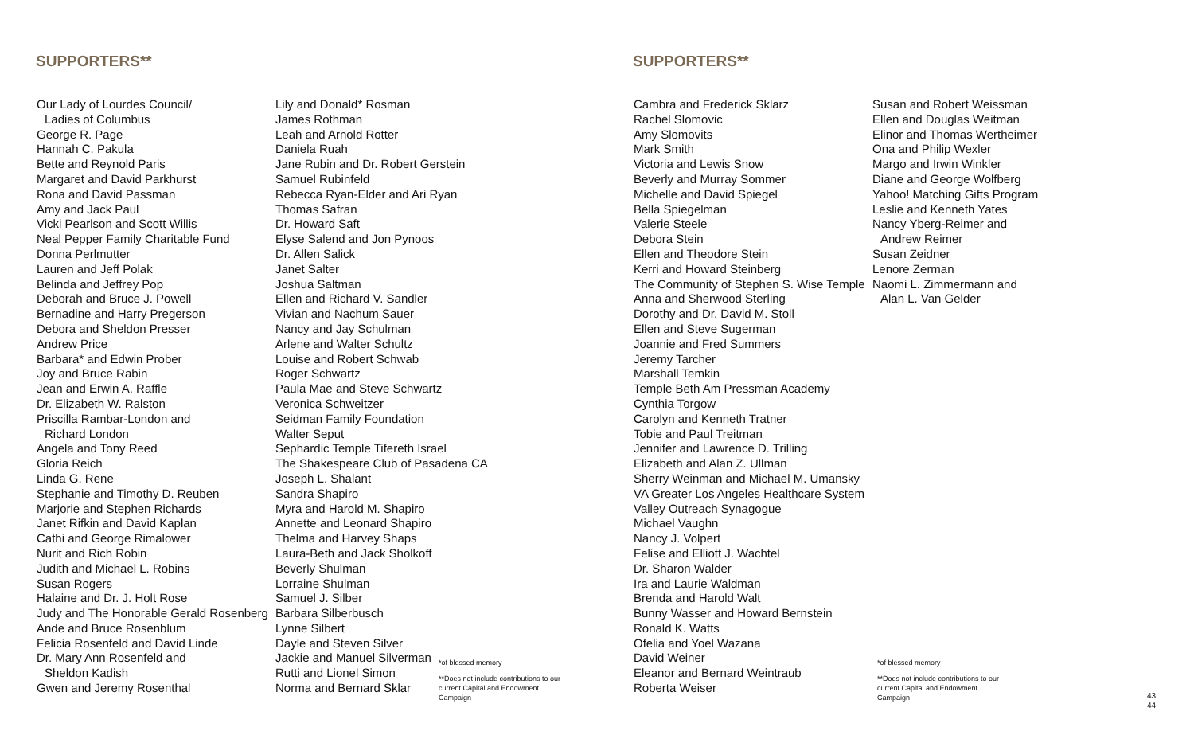SUPPORTERS**
Our Lady of Lourdes Council/
Ladies of Columbus
George R. Page
Hannah C. Pakula
Bette and Reynold Paris
Margaret and David Parkhurst
Rona and David Passman
Amy and Jack Paul
Vicki Pearlson and Scott Willis
Neal Pepper Family Charitable Fund
Donna Perlmutter
Lauren and Jeff Polak
Belinda and Jeffrey Pop
Deborah and Bruce J. Powell
Bernadine and Harry Pregerson
Debora and Sheldon Presser
Andrew Price
Barbara* and Edwin Prober
Joy and Bruce Rabin
Jean and Erwin A. Raffle
Dr. Elizabeth W. Ralston
Priscilla Rambar-London and
Richard London
Angela and Tony Reed
Gloria Reich
Linda G. Rene
Stephanie and Timothy D. Reuben
Marjorie and Stephen Richards
Janet Rifkin and David Kaplan
Cathi and George Rimalower
Nurit and Rich Robin
Judith and Michael L. Robins
Susan Rogers
Halaine and Dr. J. Holt Rose
Judy and The Honorable Gerald Rosenberg
Ande and Bruce Rosenblum
Felicia Rosenfeld and David Linde
Dr. Mary Ann Rosenfeld and
Sheldon Kadish
Gwen and Jeremy Rosenthal
Lily and Donald* Rosman
James Rothman
Leah and Arnold Rotter
Daniela Ruah
Jane Rubin and Dr. Robert Gerstein
Samuel Rubinfeld
Rebecca Ryan-Elder and Ari Ryan
Thomas Safran
Dr. Howard Saft
Elyse Salend and Jon Pynoos
Dr. Allen Salick
Janet Salter
Joshua Saltman
Ellen and Richard V. Sandler
Vivian and Nachum Sauer
Nancy and Jay Schulman
Arlene and Walter Schultz
Louise and Robert Schwab
Roger Schwartz
Paula Mae and Steve Schwartz
Veronica Schweitzer
Seidman Family Foundation
Walter Seput
Sephardic Temple Tifereth Israel
The Shakespeare Club of Pasadena CA
Joseph L. Shalant
Sandra Shapiro
Myra and Harold M. Shapiro
Annette and Leonard Shapiro
Thelma and Harvey Shaps
Laura-Beth and Jack Sholkoff
Beverly Shulman
Lorraine Shulman
Samuel J. Silber
Barbara Silberbusch
Lynne Silbert
Dayle and Steven Silver
Jackie and Manuel Silverman
Rutti and Lionel Simon
Norma and Bernard Sklar
*of blessed memory
**Does not include contributions to our current Capital and Endowment Campaign
SUPPORTERS**
Cambra and Frederick Sklarz
Rachel Slomovic
Amy Slomovits
Mark Smith
Victoria and Lewis Snow
Beverly and Murray Sommer
Michelle and David Spiegel
Bella Spiegelman
Valerie Steele
Debora Stein
Ellen and Theodore Stein
Kerri and Howard Steinberg
The Community of Stephen S. Wise Temple
Anna and Sherwood Sterling
Dorothy and Dr. David M. Stoll
Ellen and Steve Sugerman
Joannie and Fred Summers
Jeremy Tarcher
Marshall Temkin
Temple Beth Am Pressman Academy
Cynthia Torgow
Carolyn and Kenneth Tratner
Tobie and Paul Treitman
Jennifer and Lawrence D. Trilling
Elizabeth and Alan Z. Ullman
Sherry Weinman and Michael M. Umansky
VA Greater Los Angeles Healthcare System
Valley Outreach Synagogue
Michael Vaughn
Nancy J. Volpert
Felise and Elliott J. Wachtel
Dr. Sharon Walder
Ira and Laurie Waldman
Brenda and Harold Walt
Bunny Wasser and Howard Bernstein
Ronald K. Watts
Ofelia and Yoel Wazana
David Weiner
Eleanor and Bernard Weintraub
Roberta Weiser
Susan and Robert Weissman
Ellen and Douglas Weitman
Elinor and Thomas Wertheimer
Ona and Philip Wexler
Margo and Irwin Winkler
Diane and George Wolfberg
Yahoo! Matching Gifts Program
Leslie and Kenneth Yates
Nancy Yberg-Reimer and
Andrew Reimer
Susan Zeidner
Lenore Zerman
Naomi L. Zimmermann and
Alan L. Van Gelder
*of blessed memory
**Does not include contributions to our current Capital and Endowment Campaign
43
44